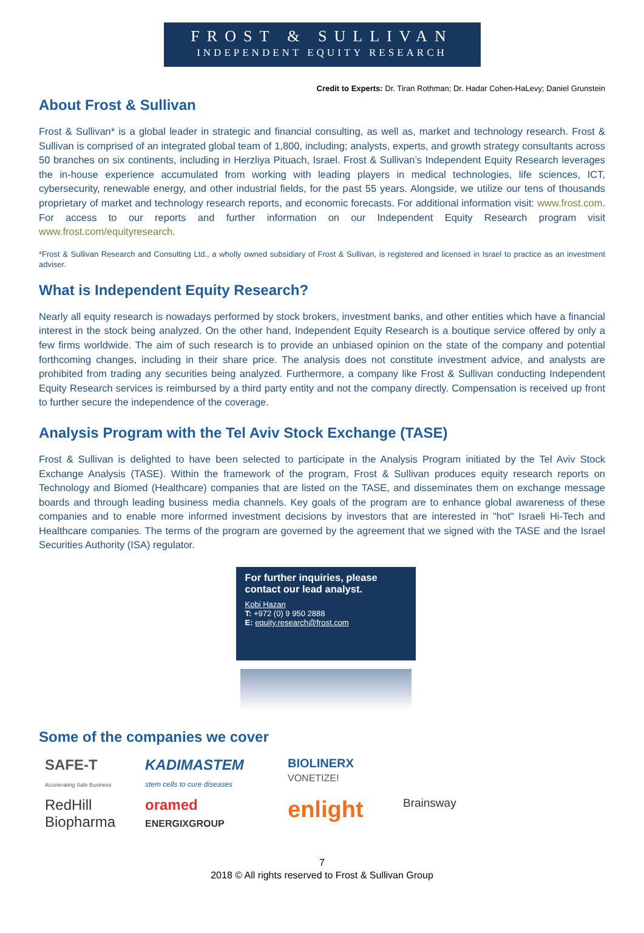FROST & SULLIVAN
INDEPENDENT EQUITY RESEARCH
Credit to Experts: Dr. Tiran Rothman; Dr. Hadar Cohen-HaLevy; Daniel Grunstein
About Frost & Sullivan
Frost & Sullivan* is a global leader in strategic and financial consulting, as well as, market and technology research. Frost & Sullivan is comprised of an integrated global team of 1,800, including; analysts, experts, and growth strategy consultants across 50 branches on six continents, including in Herzliya Pituach, Israel. Frost & Sullivan’s Independent Equity Research leverages the in-house experience accumulated from working with leading players in medical technologies, life sciences, ICT, cybersecurity, renewable energy, and other industrial fields, for the past 55 years. Alongside, we utilize our tens of thousands proprietary of market and technology research reports, and economic forecasts. For additional information visit: www.frost.com. For access to our reports and further information on our Independent Equity Research program visit www.frost.com/equityresearch.
*Frost & Sullivan Research and Consulting Ltd., a wholly owned subsidiary of Frost & Sullivan, is registered and licensed in Israel to practice as an investment adviser.
What is Independent Equity Research?
Nearly all equity research is nowadays performed by stock brokers, investment banks, and other entities which have a financial interest in the stock being analyzed. On the other hand, Independent Equity Research is a boutique service offered by only a few firms worldwide. The aim of such research is to provide an unbiased opinion on the state of the company and potential forthcoming changes, including in their share price. The analysis does not constitute investment advice, and analysts are prohibited from trading any securities being analyzed. Furthermore, a company like Frost & Sullivan conducting Independent Equity Research services is reimbursed by a third party entity and not the company directly. Compensation is received up front to further secure the independence of the coverage.
Analysis Program with the Tel Aviv Stock Exchange (TASE)
Frost & Sullivan is delighted to have been selected to participate in the Analysis Program initiated by the Tel Aviv Stock Exchange Analysis (TASE). Within the framework of the program, Frost & Sullivan produces equity research reports on Technology and Biomed (Healthcare) companies that are listed on the TASE, and disseminates them on exchange message boards and through leading business media channels. Key goals of the program are to enhance global awareness of these companies and to enable more informed investment decisions by investors that are interested in "hot" Israeli Hi-Tech and Healthcare companies. The terms of the program are governed by the agreement that we signed with the TASE and the Israel Securities Authority (ISA) regulator.
For further inquiries, please contact our lead analyst.
Kobi Hazan
T: +972 (0) 9 950 2888
E: equity.research@frost.com
Some of the companies we cover
SAFE-T
Accelerating Safe Business
KADIMASTEM
stem cells to cure diseases
BIOLINERX
VONETIZE!
RedHill
Biopharma
oramed ENERGIXGROUP
enlight
Brainsway
7
2018 © All rights reserved to Frost & Sullivan Group